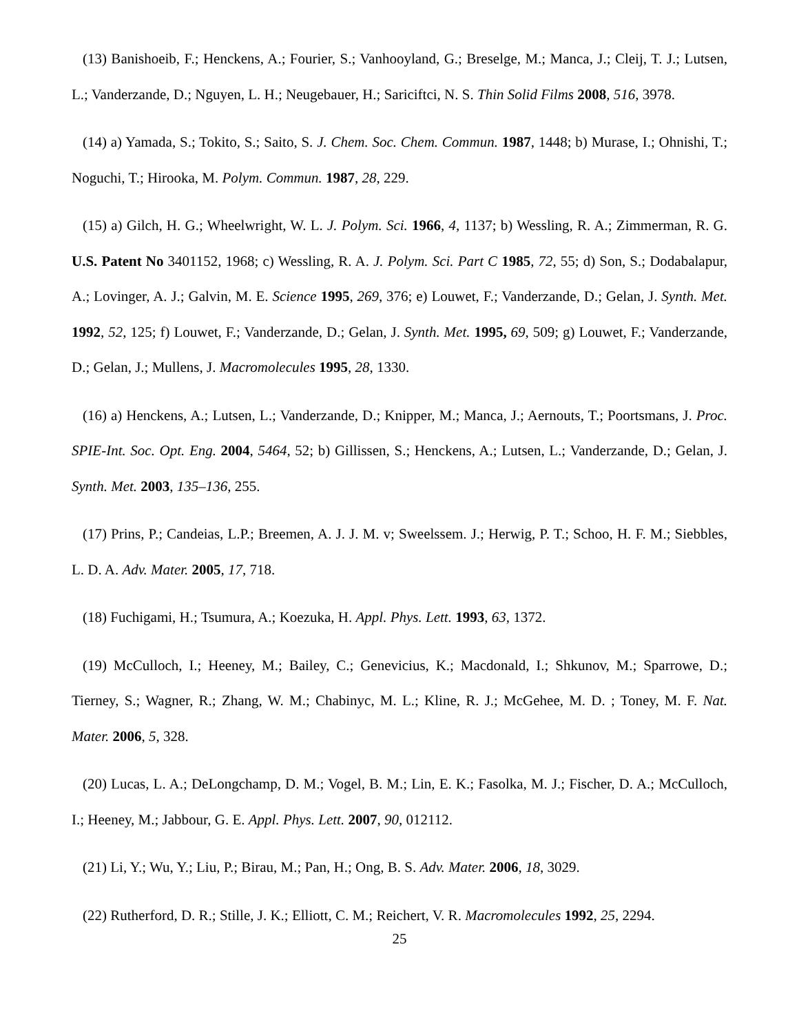(13) Banishoeib, F.; Henckens, A.; Fourier, S.; Vanhooyland, G.; Breselge, M.; Manca, J.; Cleij, T. J.; Lutsen, L.; Vanderzande, D.; Nguyen, L. H.; Neugebauer, H.; Sariciftci, N. S. Thin Solid Films 2008, 516, 3978.
(14) a) Yamada, S.; Tokito, S.; Saito, S. J. Chem. Soc. Chem. Commun. 1987, 1448; b) Murase, I.; Ohnishi, T.; Noguchi, T.; Hirooka, M. Polym. Commun. 1987, 28, 229.
(15) a) Gilch, H. G.; Wheelwright, W. L. J. Polym. Sci. 1966, 4, 1137; b) Wessling, R. A.; Zimmerman, R. G. U.S. Patent No 3401152, 1968; c) Wessling, R. A. J. Polym. Sci. Part C 1985, 72, 55; d) Son, S.; Dodabalapur, A.; Lovinger, A. J.; Galvin, M. E. Science 1995, 269, 376; e) Louwet, F.; Vanderzande, D.; Gelan, J. Synth. Met. 1992, 52, 125; f) Louwet, F.; Vanderzande, D.; Gelan, J. Synth. Met. 1995, 69, 509; g) Louwet, F.; Vanderzande, D.; Gelan, J.; Mullens, J. Macromolecules 1995, 28, 1330.
(16) a) Henckens, A.; Lutsen, L.; Vanderzande, D.; Knipper, M.; Manca, J.; Aernouts, T.; Poortsmans, J. Proc. SPIE-Int. Soc. Opt. Eng. 2004, 5464, 52; b) Gillissen, S.; Henckens, A.; Lutsen, L.; Vanderzande, D.; Gelan, J. Synth. Met. 2003, 135–136, 255.
(17) Prins, P.; Candeias, L.P.; Breemen, A. J. J. M. v; Sweelssem. J.; Herwig, P. T.; Schoo, H. F. M.; Siebbles, L. D. A. Adv. Mater. 2005, 17, 718.
(18) Fuchigami, H.; Tsumura, A.; Koezuka, H. Appl. Phys. Lett. 1993, 63, 1372.
(19) McCulloch, I.; Heeney, M.; Bailey, C.; Genevicius, K.; Macdonald, I.; Shkunov, M.; Sparrowe, D.; Tierney, S.; Wagner, R.; Zhang, W. M.; Chabinyc, M. L.; Kline, R. J.; McGehee, M. D. ; Toney, M. F. Nat. Mater. 2006, 5, 328.
(20) Lucas, L. A.; DeLongchamp, D. M.; Vogel, B. M.; Lin, E. K.; Fasolka, M. J.; Fischer, D. A.; McCulloch, I.; Heeney, M.; Jabbour, G. E. Appl. Phys. Lett. 2007, 90, 012112.
(21) Li, Y.; Wu, Y.; Liu, P.; Birau, M.; Pan, H.; Ong, B. S. Adv. Mater. 2006, 18, 3029.
(22) Rutherford, D. R.; Stille, J. K.; Elliott, C. M.; Reichert, V. R. Macromolecules 1992, 25, 2294.
25